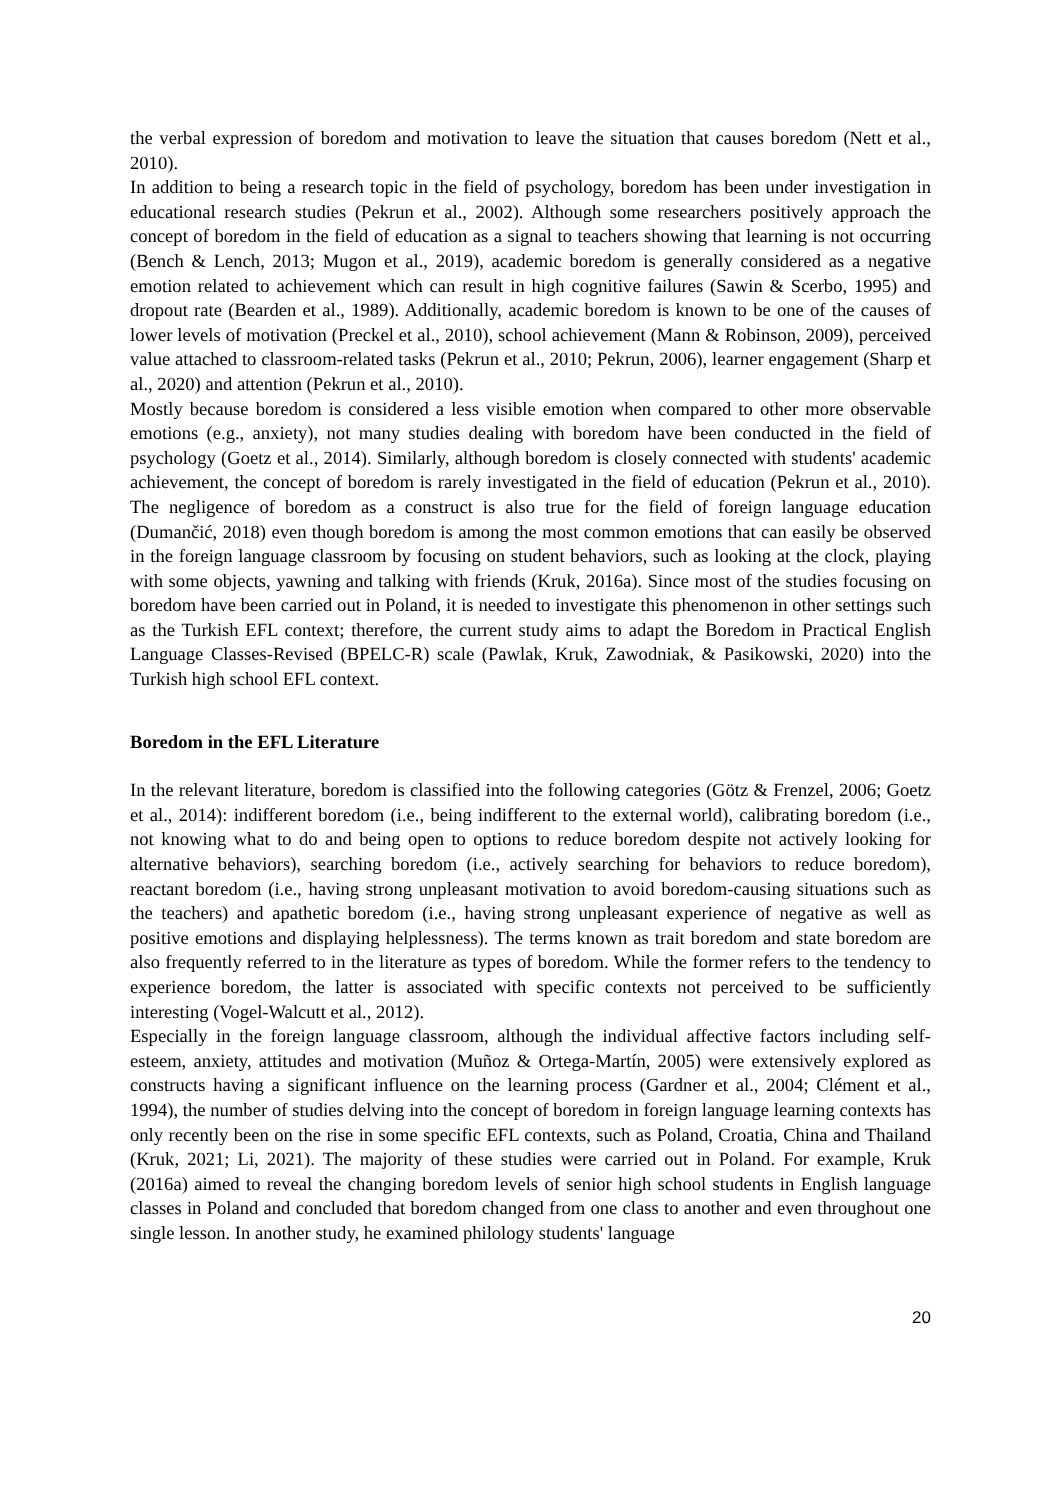the verbal expression of boredom and motivation to leave the situation that causes boredom (Nett et al., 2010).
In addition to being a research topic in the field of psychology, boredom has been under investigation in educational research studies (Pekrun et al., 2002). Although some researchers positively approach the concept of boredom in the field of education as a signal to teachers showing that learning is not occurring (Bench & Lench, 2013; Mugon et al., 2019), academic boredom is generally considered as a negative emotion related to achievement which can result in high cognitive failures (Sawin & Scerbo, 1995) and dropout rate (Bearden et al., 1989). Additionally, academic boredom is known to be one of the causes of lower levels of motivation (Preckel et al., 2010), school achievement (Mann & Robinson, 2009), perceived value attached to classroom-related tasks (Pekrun et al., 2010; Pekrun, 2006), learner engagement (Sharp et al., 2020) and attention (Pekrun et al., 2010).
Mostly because boredom is considered a less visible emotion when compared to other more observable emotions (e.g., anxiety), not many studies dealing with boredom have been conducted in the field of psychology (Goetz et al., 2014). Similarly, although boredom is closely connected with students' academic achievement, the concept of boredom is rarely investigated in the field of education (Pekrun et al., 2010). The negligence of boredom as a construct is also true for the field of foreign language education (Dumančić, 2018) even though boredom is among the most common emotions that can easily be observed in the foreign language classroom by focusing on student behaviors, such as looking at the clock, playing with some objects, yawning and talking with friends (Kruk, 2016a). Since most of the studies focusing on boredom have been carried out in Poland, it is needed to investigate this phenomenon in other settings such as the Turkish EFL context; therefore, the current study aims to adapt the Boredom in Practical English Language Classes-Revised (BPELC-R) scale (Pawlak, Kruk, Zawodniak, & Pasikowski, 2020) into the Turkish high school EFL context.
Boredom in the EFL Literature
In the relevant literature, boredom is classified into the following categories (Götz & Frenzel, 2006; Goetz et al., 2014): indifferent boredom (i.e., being indifferent to the external world), calibrating boredom (i.e., not knowing what to do and being open to options to reduce boredom despite not actively looking for alternative behaviors), searching boredom (i.e., actively searching for behaviors to reduce boredom), reactant boredom (i.e., having strong unpleasant motivation to avoid boredom-causing situations such as the teachers) and apathetic boredom (i.e., having strong unpleasant experience of negative as well as positive emotions and displaying helplessness). The terms known as trait boredom and state boredom are also frequently referred to in the literature as types of boredom. While the former refers to the tendency to experience boredom, the latter is associated with specific contexts not perceived to be sufficiently interesting (Vogel-Walcutt et al., 2012).
Especially in the foreign language classroom, although the individual affective factors including self-esteem, anxiety, attitudes and motivation (Muñoz & Ortega-Martín, 2005) were extensively explored as constructs having a significant influence on the learning process (Gardner et al., 2004; Clément et al., 1994), the number of studies delving into the concept of boredom in foreign language learning contexts has only recently been on the rise in some specific EFL contexts, such as Poland, Croatia, China and Thailand (Kruk, 2021; Li, 2021). The majority of these studies were carried out in Poland. For example, Kruk (2016a) aimed to reveal the changing boredom levels of senior high school students in English language classes in Poland and concluded that boredom changed from one class to another and even throughout one single lesson. In another study, he examined philology students' language
20